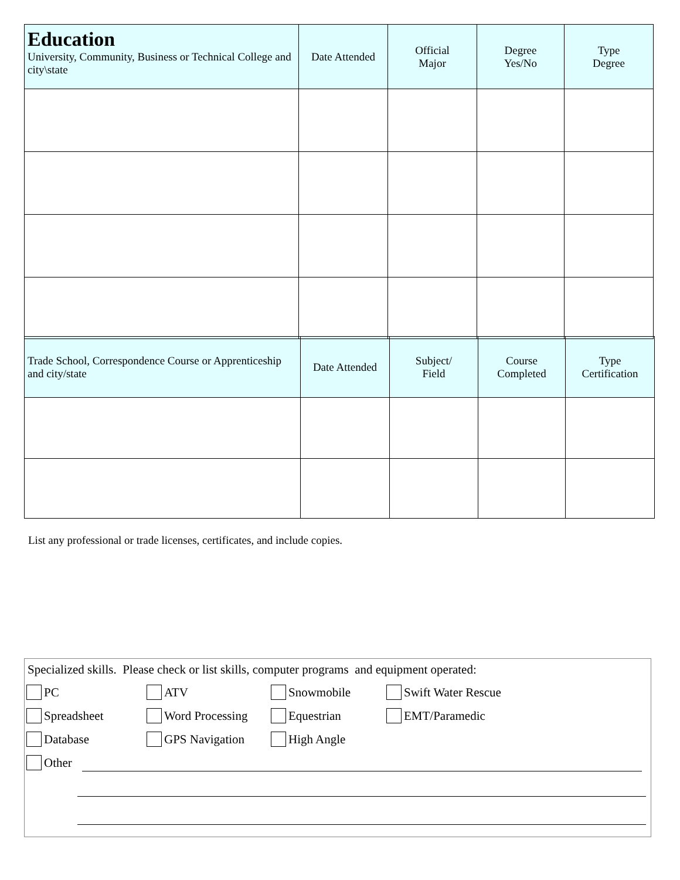| Education University, Community, Business or Technical College and city\state | Date Attended | Official Major | Degree Yes/No | Type Degree |
| --- | --- | --- | --- | --- |
| Trade School, Correspondence Course or Apprenticeship and city/state | Date Attended | Subject/ Field | Course Completed | Type Certification |
| --- | --- | --- | --- | --- |
List any professional or trade licenses, certificates, and include copies.
Specialized skills. Please check or list skills, computer programs and equipment operated:
PC ATV Snowmobile Swift Water Rescue
Spreadsheet Word Processing Equestrian EMT/Paramedic
Database GPS Navigation High Angle
Other